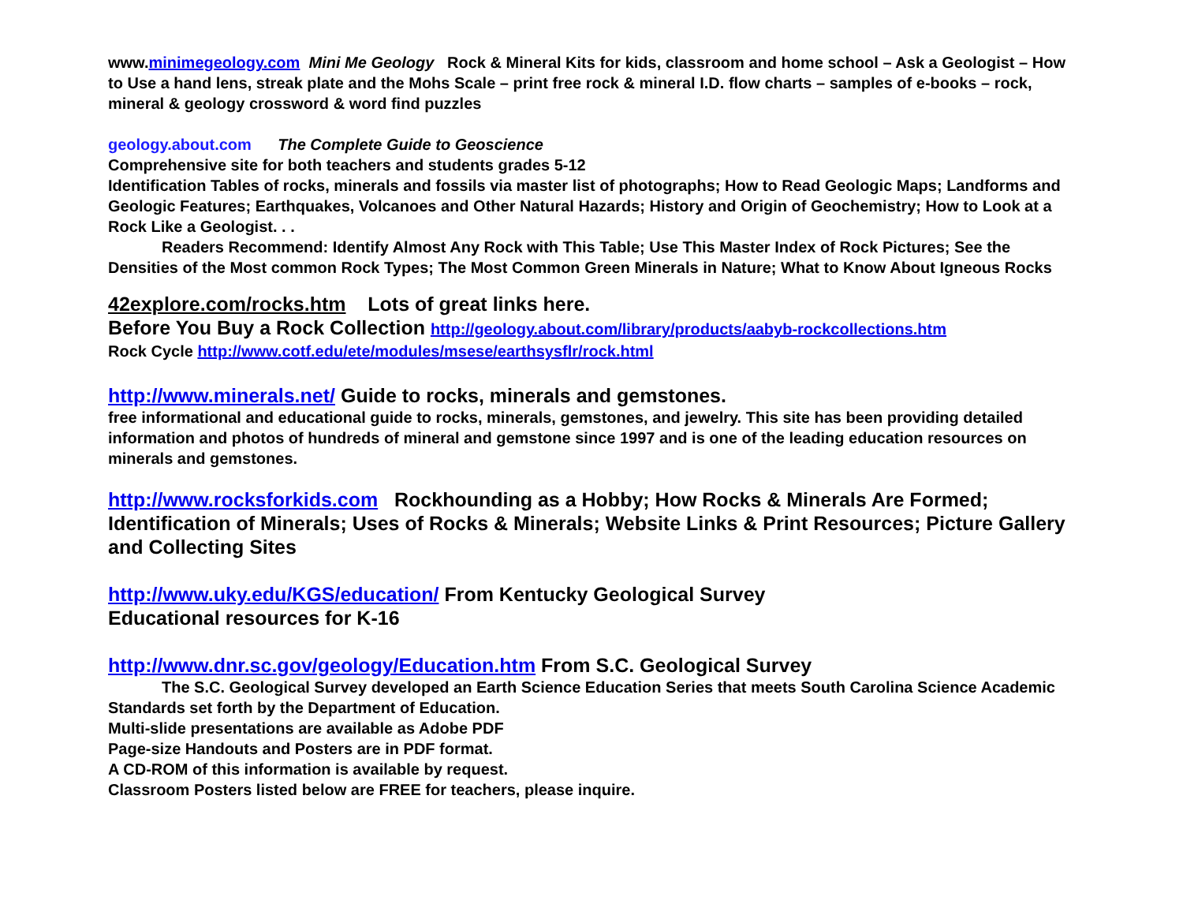www.minimegeology.com Mini Me Geology Rock & Mineral Kits for kids, classroom and home school – Ask a Geologist – How to Use a hand lens, streak plate and the Mohs Scale – print free rock & mineral I.D. flow charts – samples of e-books – rock, mineral & geology crossword & word find puzzles
geology.about.com The Complete Guide to Geoscience
Comprehensive site for both teachers and students grades 5-12
Identification Tables of rocks, minerals and fossils via master list of photographs; How to Read Geologic Maps; Landforms and Geologic Features; Earthquakes, Volcanoes and Other Natural Hazards; History and Origin of Geochemistry; How to Look at a Rock Like a Geologist. . .
Readers Recommend: Identify Almost Any Rock with This Table; Use This Master Index of Rock Pictures; See the Densities of the Most common Rock Types; The Most Common Green Minerals in Nature; What to Know About Igneous Rocks
42explore.com/rocks.htm Lots of great links here.
Before You Buy a Rock Collection http://geology.about.com/library/products/aabyb-rockcollections.htm
Rock Cycle http://www.cotf.edu/ete/modules/msese/earthsysflr/rock.html
http://www.minerals.net/ Guide to rocks, minerals and gemstones.
free informational and educational guide to rocks, minerals, gemstones, and jewelry. This site has been providing detailed information and photos of hundreds of mineral and gemstone since 1997 and is one of the leading education resources on minerals and gemstones.
http://www.rocksforkids.com Rockhounding as a Hobby; How Rocks & Minerals Are Formed; Identification of Minerals; Uses of Rocks & Minerals; Website Links & Print Resources; Picture Gallery and Collecting Sites
http://www.uky.edu/KGS/education/ From Kentucky Geological Survey
Educational resources for K-16
http://www.dnr.sc.gov/geology/Education.htm From S.C. Geological Survey
The S.C. Geological Survey developed an Earth Science Education Series that meets South Carolina Science Academic Standards set forth by the Department of Education.
Multi-slide presentations are available as Adobe PDF
Page-size Handouts and Posters are in PDF format.
A CD-ROM of this information is available by request.
Classroom Posters listed below are FREE for teachers, please inquire.